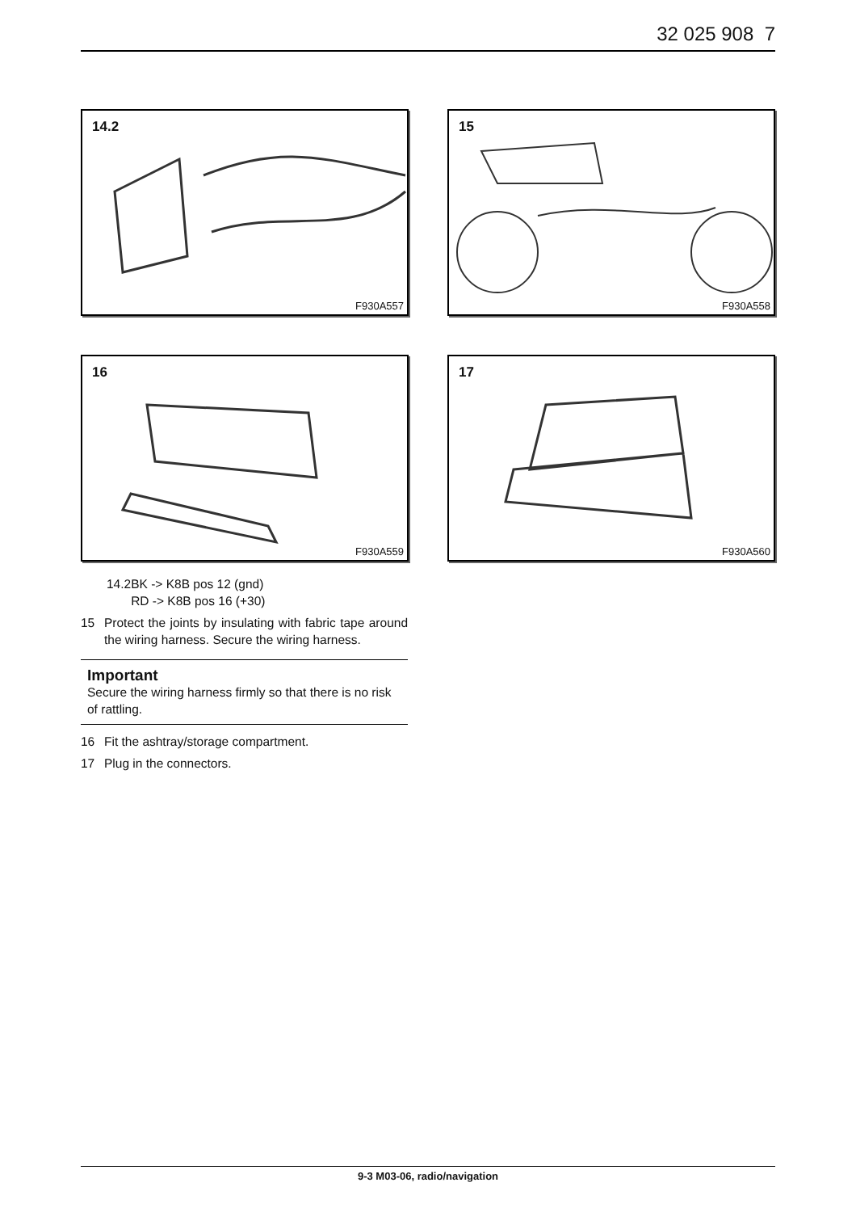32 025 908 7
14.2
F930A557
15
F930A558
16
F930A559
17
F930A560
14.2BK -> K8B pos 12 (gnd)
RD -> K8B pos 16 (+30)
15 Protect the joints by insulating with fabric tape around the wiring harness. Secure the wiring harness.
Important
Secure the wiring harness firmly so that there is no risk of rattling.
16 Fit the ashtray/storage compartment.
17 Plug in the connectors.
9-3 M03-06, radio/navigation